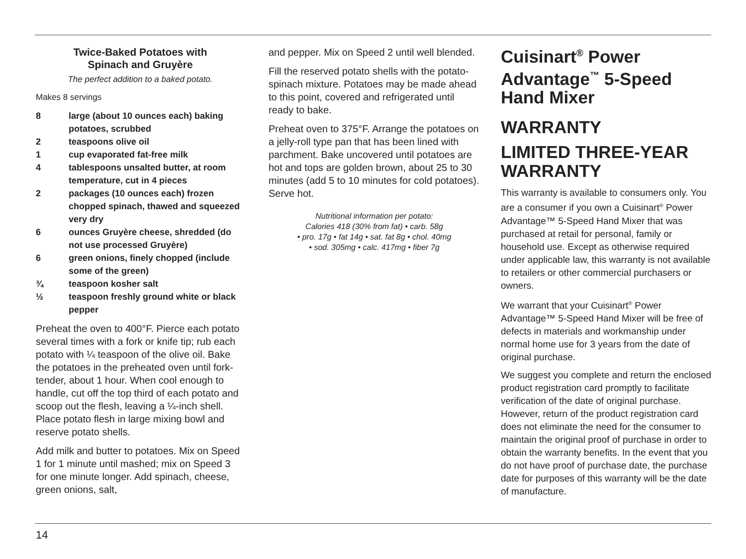Twice-Baked Potatoes with
Spinach and Gruyère
The perfect addition to a baked potato.
Makes 8 servings
8 large (about 10 ounces each) baking potatoes, scrubbed
2 teaspoons olive oil
1 cup evaporated fat-free milk
4 tablespoons unsalted butter, at room temperature, cut in 4 pieces
2 packages (10 ounces each) frozen chopped spinach, thawed and squeezed very dry
6 ounces Gruyère cheese, shredded (do not use processed Gruyère)
6 green onions, finely chopped (include some of the green)
¾ teaspoon kosher salt
½ teaspoon freshly ground white or black pepper
Preheat the oven to 400°F. Pierce each potato several times with a fork or knife tip; rub each potato with ¼ teaspoon of the olive oil. Bake the potatoes in the preheated oven until fork-tender, about 1 hour. When cool enough to handle, cut off the top third of each potato and scoop out the flesh, leaving a ¼-inch shell. Place potato flesh in large mixing bowl and reserve potato shells.
Add milk and butter to potatoes. Mix on Speed 1 for 1 minute until mashed; mix on Speed 3 for one minute longer. Add spinach, cheese, green onions, salt,
and pepper. Mix on Speed 2 until well blended.
Fill the reserved potato shells with the potato-spinach mixture. Potatoes may be made ahead to this point, covered and refrigerated until ready to bake.
Preheat oven to 375°F. Arrange the potatoes on a jelly-roll type pan that has been lined with parchment. Bake uncovered until potatoes are hot and tops are golden brown, about 25 to 30 minutes (add 5 to 10 minutes for cold potatoes). Serve hot.
Nutritional information per potato:
Calories 418 (30% from fat) • carb. 58g
• pro. 17g • fat 14g • sat. fat 8g • chol. 40mg
• sod. 305mg • calc. 417mg • fiber 7g
Cuisinart<sup>®</sup> Power Advantage<sup>™</sup> 5-Speed Hand Mixer
WARRANTY
LIMITED THREE-YEAR WARRANTY
This warranty is available to consumers only. You are a consumer if you own a Cuisinart<sup>®</sup> Power Advantage™ 5-Speed Hand Mixer that was purchased at retail for personal, family or household use. Except as otherwise required under applicable law, this warranty is not available to retailers or other commercial purchasers or owners.
We warrant that your Cuisinart<sup>®</sup> Power Advantage™ 5-Speed Hand Mixer will be free of defects in materials and workmanship under normal home use for 3 years from the date of original purchase.
We suggest you complete and return the enclosed product registration card promptly to facilitate verification of the date of original purchase. However, return of the product registration card does not eliminate the need for the consumer to maintain the original proof of purchase in order to obtain the warranty benefits. In the event that you do not have proof of purchase date, the purchase date for purposes of this warranty will be the date of manufacture.
14